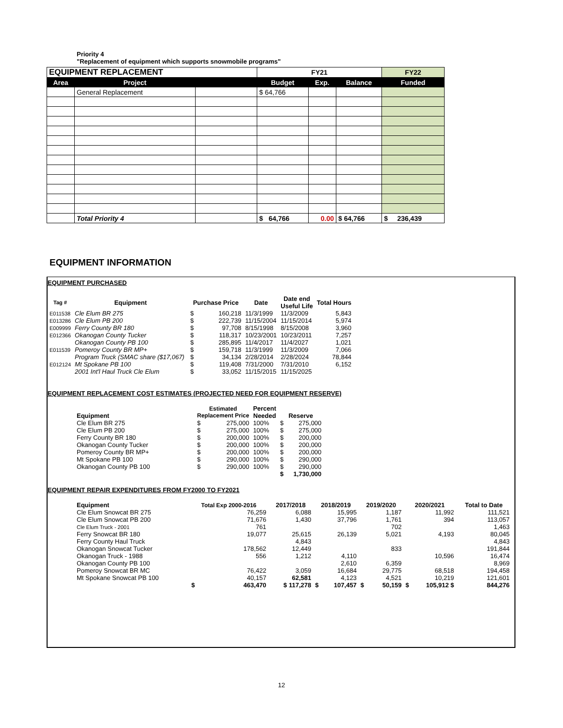Priority 4
"Replacement of equipment which supports snowmobile programs"
| EQUIPMENT REPLACEMENT | | | FY21 | | | FY22 |
| Area | Project | | Budget | Exp. | Balance | Funded |
| | General Replacement | | $ 64,766 | | | |
| | Total Priority 4 | | $ 64,766 | 0.00 | $ 64,766 | $ 236,439 |
EQUIPMENT INFORMATION
EQUIPMENT PURCHASED
| Tag # | Equipment | Purchase Price | | Date | Date end Useful Life | Total Hours |
| --- | --- | --- | --- | --- | --- | --- |
| E011538 | Cle Elum BR 275 | $ | 160,218 | 11/3/1999 | 11/3/2009 | 5,843 |
| E013286 | Cle Elum PB 200 | $ | 222,739 | 11/15/2004 | 11/15/2014 | 5,974 |
| E009999 | Ferry County BR 180 | $ | 97,708 | 8/15/1998 | 8/15/2008 | 3,960 |
| E012366 | Okanogan County Tucker | $ | 118,317 | 10/23/2001 | 10/23/2011 | 7,257 |
| | Okanogan County PB 100 | $ | 285,895 | 11/4/2017 | 11/4/2027 | 1,021 |
| E011539 | Pomeroy County BR MP+ | $ | 159,718 | 11/3/1999 | 11/3/2009 | 7,066 |
| | Program Truck (SMAC share ($17,067) | $ | 34,134 | 2/28/2014 | 2/28/2024 | 78,844 |
| E012124 | Mt Spokane PB 100 | $ | 119,408 | 7/31/2000 | 7/31/2010 | 6,152 |
| | 2001 Int'l Haul Truck Cle Elum | $ | 33,052 | 11/15/2015 | 11/15/2025 | |
EQUIPMENT REPLACEMENT COST ESTIMATES (PROJECTED NEED FOR EQUIPMENT RESERVE)
| Equipment | Estimated Replacement Price | | Percent Needed | Reserve | |
| --- | --- | --- | --- | --- | --- |
| Cle Elum BR 275 | $ | 275,000 | 100% | $ | 275,000 |
| Cle Elum PB 200 | $ | 275,000 | 100% | $ | 275,000 |
| Ferry County BR 180 | $ | 200,000 | 100% | $ | 200,000 |
| Okanogan County Tucker | $ | 200,000 | 100% | $ | 200,000 |
| Pomeroy County BR MP+ | $ | 200,000 | 100% | $ | 200,000 |
| Mt Spokane PB 100 | $ | 290,000 | 100% | $ | 290,000 |
| Okanogan County PB 100 | $ | 290,000 | 100% | $ | 290,000 |
| | | | | $ | 1,730,000 |
EQUIPMENT REPAIR EXPENDITURES FROM FY2000 TO FY2021
| Equipment | Total Exp 2000-2016 | | 2017/2018 | 2018/2019 | | 2019/2020 | | 2020/2021 | | Total to Date |
| --- | --- | --- | --- | --- | --- | --- | --- | --- | --- | --- |
| Cle Elum Snowcat BR 275 | | 76,259 | 6,088 | | 15,995 | | 1,187 | | 11,992 | 111,521 |
| Cle Elum Snowcat PB 200 | | 71,676 | 1,430 | | 37,796 | | 1,761 | | 394 | 113,057 |
| Cle Elum Truck - 2001 | | 761 | | | | | 702 | | | 1,463 |
| Ferry Snowcat BR 180 | | 19,077 | 25,615 | | 26,139 | | 5,021 | | 4,193 | 80,045 |
| Ferry County Haul Truck | | | 4,843 | | | | | | | 4,843 |
| Okanogan Snowcat Tucker | | 178,562 | 12,449 | | | | 833 | | | 191,844 |
| Okanogan Truck - 1988 | | 556 | 1,212 | | 4,110 | | | | 10,596 | 16,474 |
| Okanogan County PB 100 | | | | | 2,610 | | 6,359 | | | 8,969 |
| Pomeroy Snowcat BR MC | | 76,422 | 3,059 | | 16,684 | | 29,775 | | 68,518 | 194,458 |
| Mt Spokane Snowcat PB 100 | | 40,157 | 62,581 | | 4,123 | | 4,521 | | 10,219 | 121,601 |
| | $ | 463,470 | $ 117,278 | $ | 107,457 | $ | 50,159 | $ | 105,912 $ | 844,276 |
12